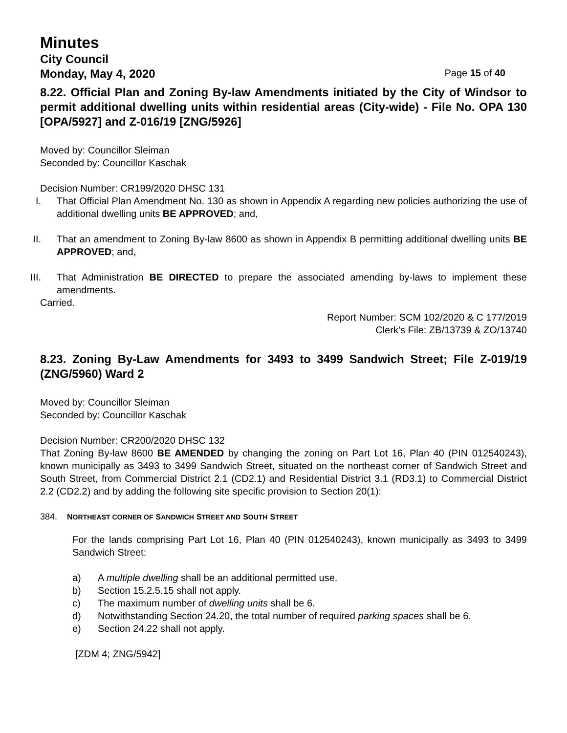Minutes
City Council
Monday, May 4, 2020 Page 15 of 40
8.22. Official Plan and Zoning By-law Amendments initiated by the City of Windsor to permit additional dwelling units within residential areas (City-wide) - File No. OPA 130 [OPA/5927] and Z-016/19 [ZNG/5926]
Moved by: Councillor Sleiman
Seconded by: Councillor Kaschak
Decision Number: CR199/2020 DHSC 131
I. That Official Plan Amendment No. 130 as shown in Appendix A regarding new policies authorizing the use of additional dwelling units BE APPROVED; and,
II. That an amendment to Zoning By-law 8600 as shown in Appendix B permitting additional dwelling units BE APPROVED; and,
III. That Administration BE DIRECTED to prepare the associated amending by-laws to implement these amendments.
Carried.
Report Number: SCM 102/2020 & C 177/2019
Clerk’s File: ZB/13739 & ZO/13740
8.23. Zoning By-Law Amendments for 3493 to 3499 Sandwich Street; File Z-019/19 (ZNG/5960) Ward 2
Moved by: Councillor Sleiman
Seconded by: Councillor Kaschak
Decision Number: CR200/2020 DHSC 132
That Zoning By-law 8600 BE AMENDED by changing the zoning on Part Lot 16, Plan 40 (PIN 012540243), known municipally as 3493 to 3499 Sandwich Street, situated on the northeast corner of Sandwich Street and South Street, from Commercial District 2.1 (CD2.1) and Residential District 3.1 (RD3.1) to Commercial District 2.2 (CD2.2) and by adding the following site specific provision to Section 20(1):
384. NORTHEAST CORNER OF SANDWICH STREET AND SOUTH STREET
For the lands comprising Part Lot 16, Plan 40 (PIN 012540243), known municipally as 3493 to 3499 Sandwich Street:
a) A multiple dwelling shall be an additional permitted use.
b) Section 15.2.5.15 shall not apply.
c) The maximum number of dwelling units shall be 6.
d) Notwithstanding Section 24.20, the total number of required parking spaces shall be 6.
e) Section 24.22 shall not apply.
[ZDM 4; ZNG/5942]